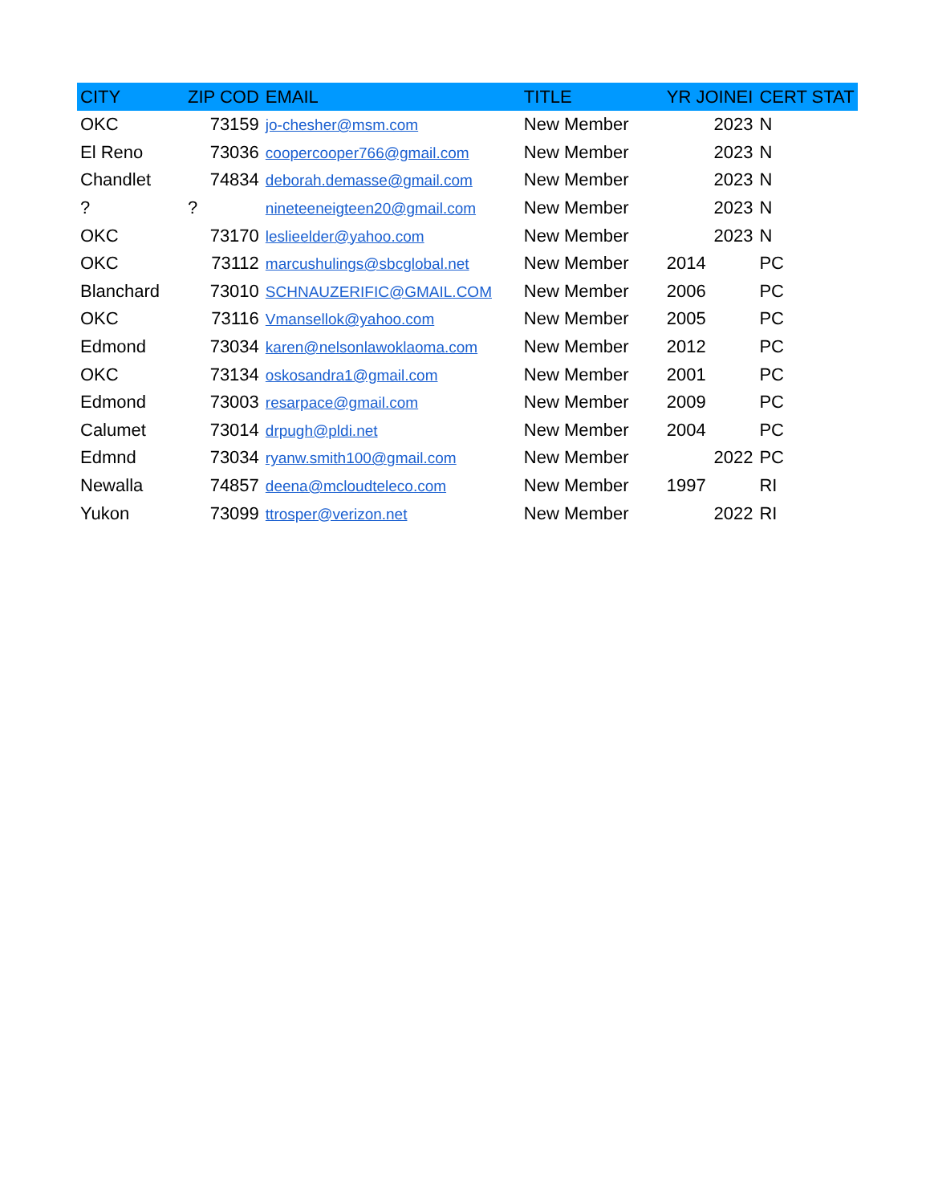| CITY | ZIP COD | EMAIL | TITLE | YR JOINEI | CERT STAT |
| --- | --- | --- | --- | --- | --- |
| OKC | 73159 | jo-chesher@msm.com | New Member | 2023 | N |
| El Reno | 73036 | coopercooper766@gmail.com | New Member | 2023 | N |
| Chandlet | 74834 | deborah.demasse@gmail.com | New Member | 2023 | N |
| ? | ? | nineteeneigteen20@gmail.com | New Member | 2023 | N |
| OKC | 73170 | leslieelder@yahoo.com | New Member | 2023 | N |
| OKC | 73112 | marcushulings@sbcglobal.net | New Member | 2014 | PC |
| Blanchard | 73010 | SCHNAUZERIFIC@GMAIL.COM | New Member | 2006 | PC |
| OKC | 73116 | Vmansellok@yahoo.com | New Member | 2005 | PC |
| Edmond | 73034 | karen@nelsonlawoklaoma.com | New Member | 2012 | PC |
| OKC | 73134 | oskosandra1@gmail.com | New Member | 2001 | PC |
| Edmond | 73003 | resarpace@gmail.com | New Member | 2009 | PC |
| Calumet | 73014 | drpugh@pldi.net | New Member | 2004 | PC |
| Edmnd | 73034 | ryanw.smith100@gmail.com | New Member | 2022 | PC |
| Newalla | 74857 | deena@mcloudteleco.com | New Member | 1997 | RI |
| Yukon | 73099 | ttrosper@verizon.net | New Member | 2022 | RI |